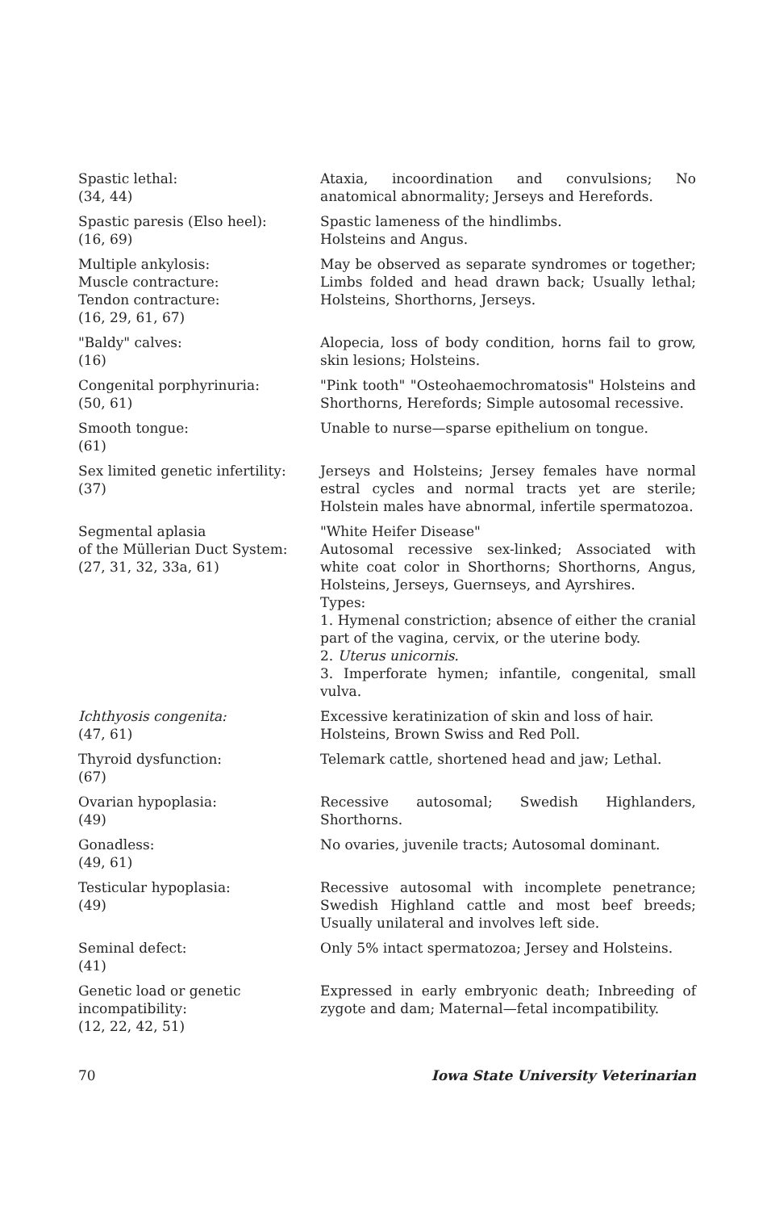| Spastic lethal: (34, 44) | Ataxia, incoordination and convulsions; No anatomical abnormality; Jerseys and Herefords. |
| Spastic paresis (Elso heel): (16, 69) | Spastic lameness of the hindlimbs. Holsteins and Angus. |
| Multiple ankylosis: Muscle contracture: Tendon contracture: (16, 29, 61, 67) | May be observed as separate syndromes or together; Limbs folded and head drawn back; Usually lethal; Holsteins, Shorthorns, Jerseys. |
| "Baldy" calves: (16) | Alopecia, loss of body condition, horns fail to grow, skin lesions; Holsteins. |
| Congenital porphyrinuria: (50, 61) | "Pink tooth" "Osteohaemochromatosis" Holsteins and Shorthorns, Herefords; Simple autosomal recessive. |
| Smooth tongue: (61) | Unable to nurse—sparse epithelium on tongue. |
| Sex limited genetic infertility: (37) | Jerseys and Holsteins; Jersey females have normal estral cycles and normal tracts yet are sterile; Holstein males have abnormal, infertile spermatozoa. |
| Segmental aplasia of the Müllerian Duct System: (27, 31, 32, 33a, 61) | "White Heifer Disease" Autosomal recessive sex-linked; Associated with white coat color in Shorthorns; Shorthorns, Angus, Holsteins, Jerseys, Guernseys, and Ayrshires. Types: 1. Hymenal constriction; absence of either the cranial part of the vagina, cervix, or the uterine body. 2. Uterus unicornis. 3. Imperforate hymen; infantile, congenital, small vulva. |
| Ichthyosis congenita: (47, 61) | Excessive keratinization of skin and loss of hair. Holsteins, Brown Swiss and Red Poll. |
| Thyroid dysfunction: (67) | Telemark cattle, shortened head and jaw; Lethal. |
| Ovarian hypoplasia: (49) | Recessive autosomal; Swedish Highlanders, Shorthorns. |
| Gonadless: (49, 61) | No ovaries, juvenile tracts; Autosomal dominant. |
| Testicular hypoplasia: (49) | Recessive autosomal with incomplete penetrance; Swedish Highland cattle and most beef breeds; Usually unilateral and involves left side. |
| Seminal defect: (41) | Only 5% intact spermatozoa; Jersey and Holsteins. |
| Genetic load or genetic incompatibility: (12, 22, 42, 51) | Expressed in early embryonic death; Inbreeding of zygote and dam; Maternal—fetal incompatibility. |
70 Iowa State University Veterinarian